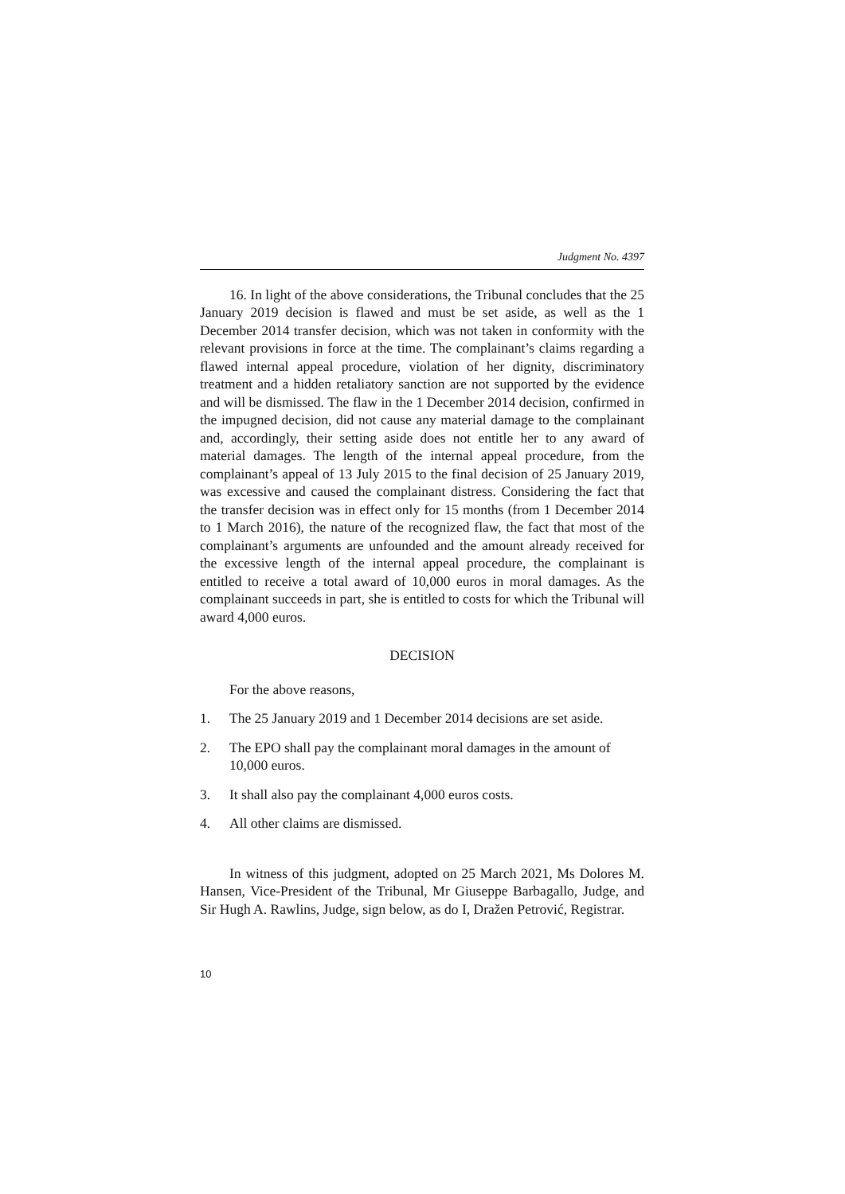Judgment No. 4397
16. In light of the above considerations, the Tribunal concludes that the 25 January 2019 decision is flawed and must be set aside, as well as the 1 December 2014 transfer decision, which was not taken in conformity with the relevant provisions in force at the time. The complainant’s claims regarding a flawed internal appeal procedure, violation of her dignity, discriminatory treatment and a hidden retaliatory sanction are not supported by the evidence and will be dismissed. The flaw in the 1 December 2014 decision, confirmed in the impugned decision, did not cause any material damage to the complainant and, accordingly, their setting aside does not entitle her to any award of material damages. The length of the internal appeal procedure, from the complainant’s appeal of 13 July 2015 to the final decision of 25 January 2019, was excessive and caused the complainant distress. Considering the fact that the transfer decision was in effect only for 15 months (from 1 December 2014 to 1 March 2016), the nature of the recognized flaw, the fact that most of the complainant’s arguments are unfounded and the amount already received for the excessive length of the internal appeal procedure, the complainant is entitled to receive a total award of 10,000 euros in moral damages. As the complainant succeeds in part, she is entitled to costs for which the Tribunal will award 4,000 euros.
DECISION
For the above reasons,
1. The 25 January 2019 and 1 December 2014 decisions are set aside.
2. The EPO shall pay the complainant moral damages in the amount of 10,000 euros.
3. It shall also pay the complainant 4,000 euros costs.
4. All other claims are dismissed.
In witness of this judgment, adopted on 25 March 2021, Ms Dolores M. Hansen, Vice-President of the Tribunal, Mr Giuseppe Barbagallo, Judge, and Sir Hugh A. Rawlins, Judge, sign below, as do I, Dražen Petrović, Registrar.
10